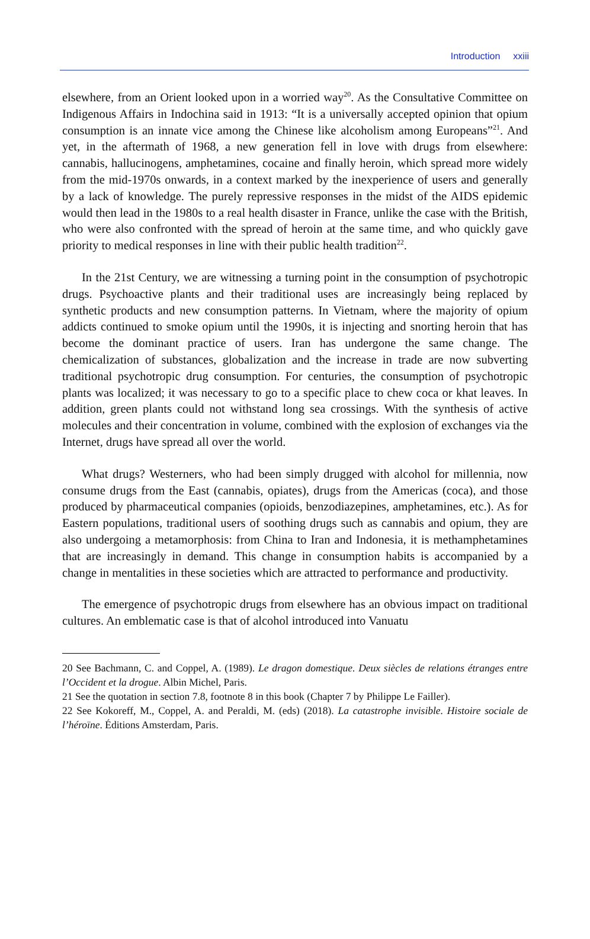Introduction xxiii
elsewhere, from an Orient looked upon in a worried way<sup>20</sup>. As the Consultative Committee on Indigenous Affairs in Indochina said in 1913: “It is a universally accepted opinion that opium consumption is an innate vice among the Chinese like alcoholism among Europeans”<sup>21</sup>. And yet, in the aftermath of 1968, a new generation fell in love with drugs from elsewhere: cannabis, hallucinogens, amphetamines, cocaine and finally heroin, which spread more widely from the mid-1970s onwards, in a context marked by the inexperience of users and generally by a lack of knowledge. The purely repressive responses in the midst of the AIDS epidemic would then lead in the 1980s to a real health disaster in France, unlike the case with the British, who were also confronted with the spread of heroin at the same time, and who quickly gave priority to medical responses in line with their public health tradition<sup>22</sup>.
In the 21st Century, we are witnessing a turning point in the consumption of psychotropic drugs. Psychoactive plants and their traditional uses are increasingly being replaced by synthetic products and new consumption patterns. In Vietnam, where the majority of opium addicts continued to smoke opium until the 1990s, it is injecting and snorting heroin that has become the dominant practice of users. Iran has undergone the same change. The chemicalization of substances, globalization and the increase in trade are now subverting traditional psychotropic drug consumption. For centuries, the consumption of psychotropic plants was localized; it was necessary to go to a specific place to chew coca or khat leaves. In addition, green plants could not withstand long sea crossings. With the synthesis of active molecules and their concentration in volume, combined with the explosion of exchanges via the Internet, drugs have spread all over the world.
What drugs? Westerners, who had been simply drugged with alcohol for millennia, now consume drugs from the East (cannabis, opiates), drugs from the Americas (coca), and those produced by pharmaceutical companies (opioids, benzodiazepines, amphetamines, etc.). As for Eastern populations, traditional users of soothing drugs such as cannabis and opium, they are also undergoing a metamorphosis: from China to Iran and Indonesia, it is methamphetamines that are increasingly in demand. This change in consumption habits is accompanied by a change in mentalities in these societies which are attracted to performance and productivity.
The emergence of psychotropic drugs from elsewhere has an obvious impact on traditional cultures. An emblematic case is that of alcohol introduced into Vanuatu
20 See Bachmann, C. and Coppel, A. (1989). Le dragon domestique. Deux siècles de relations étranges entre l’Occident et la drogue. Albin Michel, Paris.
21 See the quotation in section 7.8, footnote 8 in this book (Chapter 7 by Philippe Le Failler).
22 See Kokoreff, M., Coppel, A. and Peraldi, M. (eds) (2018). La catastrophe invisible. Histoire sociale de l’héroïne. Éditions Amsterdam, Paris.